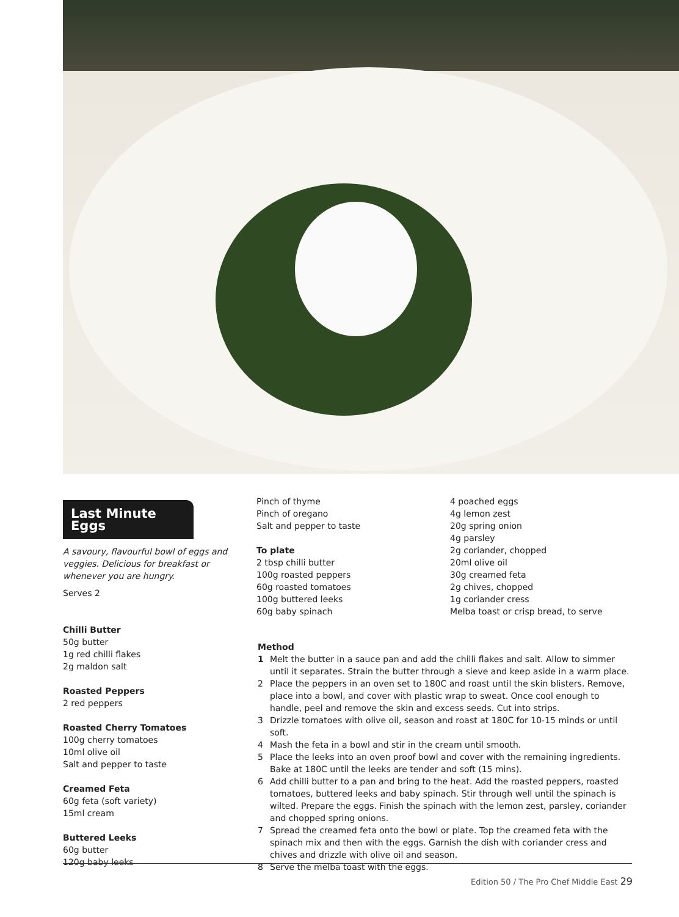Last Minute Eggs
A savoury, flavourful bowl of eggs and veggies. Delicious for breakfast or whenever you are hungry.
Serves 2
Chilli Butter
50g butter
1g red chilli flakes
2g maldon salt
Roasted Peppers
2 red peppers
Roasted Cherry Tomatoes
100g cherry tomatoes
10ml olive oil
Salt and pepper to taste
Creamed Feta
60g feta (soft variety)
15ml cream
Buttered Leeks
60g butter
120g baby leeks
Pinch of thyme
Pinch of oregano
Salt and pepper to taste
To plate
2 tbsp chilli butter
100g roasted peppers
60g roasted tomatoes
100g buttered leeks
60g baby spinach
4 poached eggs
4g lemon zest
20g spring onion
4g parsley
2g coriander, chopped
20ml olive oil
30g creamed feta
2g chives, chopped
1g coriander cress
Melba toast or crisp bread, to serve
Method
1 Melt the butter in a sauce pan and add the chilli flakes and salt. Allow to simmer until it separates. Strain the butter through a sieve and keep aside in a warm place.
2 Place the peppers in an oven set to 180C and roast until the skin blisters. Remove, place into a bowl, and cover with plastic wrap to sweat. Once cool enough to handle, peel and remove the skin and excess seeds. Cut into strips.
3 Drizzle tomatoes with olive oil, season and roast at 180C for 10-15 minds or until soft.
4 Mash the feta in a bowl and stir in the cream until smooth.
5 Place the leeks into an oven proof bowl and cover with the remaining ingredients. Bake at 180C until the leeks are tender and soft (15 mins).
6 Add chilli butter to a pan and bring to the heat. Add the roasted peppers, roasted tomatoes, buttered leeks and baby spinach. Stir through well until the spinach is wilted. Prepare the eggs. Finish the spinach with the lemon zest, parsley, coriander and chopped spring onions.
7 Spread the creamed feta onto the bowl or plate. Top the creamed feta with the spinach mix and then with the eggs. Garnish the dish with coriander cress and chives and drizzle with olive oil and season.
8 Serve the melba toast with the eggs.
Edition 50 / The Pro Chef Middle East 29